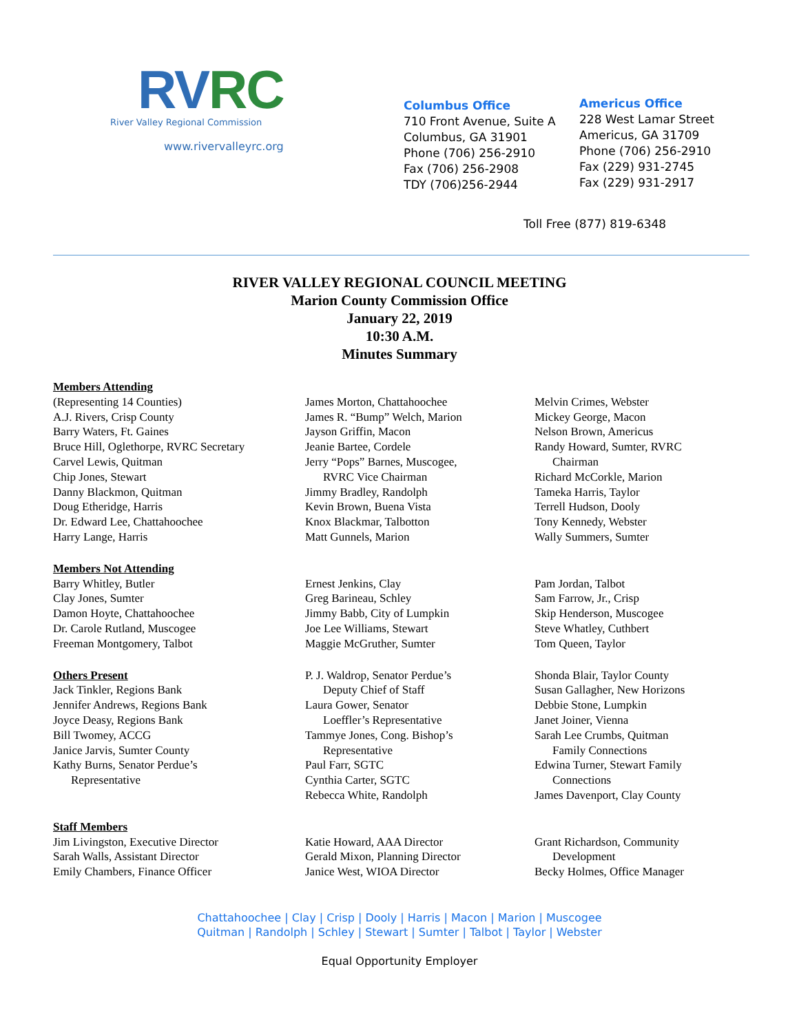RVRC
River Valley Regional Commission
www.rivervalleyrc.org
Columbus Office
710 Front Avenue, Suite A
Columbus, GA 31901
Phone (706) 256-2910
Fax (706) 256-2908
TDY (706)256-2944
Americus Office
228 West Lamar Street
Americus, GA 31709
Phone (706) 256-2910
Fax (229) 931-2745
Fax (229) 931-2917
Toll Free (877) 819-6348
RIVER VALLEY REGIONAL COUNCIL MEETING
Marion County Commission Office
January 22, 2019
10:30 A.M.
Minutes Summary
Members Attending
(Representing 14 Counties)
A.J. Rivers, Crisp County
Barry Waters, Ft. Gaines
Bruce Hill, Oglethorpe, RVRC Secretary
Carvel Lewis, Quitman
Chip Jones, Stewart
Danny Blackmon, Quitman
Doug Etheridge, Harris
Dr. Edward Lee, Chattahoochee
Harry Lange, Harris
James Morton, Chattahoochee
James R. “Bump” Welch, Marion
Jayson Griffin, Macon
Jeanie Bartee, Cordele
Jerry “Pops” Barnes, Muscogee,
RVRC Vice Chairman
Jimmy Bradley, Randolph
Kevin Brown, Buena Vista
Knox Blackmar, Talbotton
Matt Gunnels, Marion
Melvin Crimes, Webster
Mickey George, Macon
Nelson Brown, Americus
Randy Howard, Sumter, RVRC
Chairman
Richard McCorkle, Marion
Tameka Harris, Taylor
Terrell Hudson, Dooly
Tony Kennedy, Webster
Wally Summers, Sumter
Members Not Attending
Barry Whitley, Butler
Clay Jones, Sumter
Damon Hoyte, Chattahoochee
Dr. Carole Rutland, Muscogee
Freeman Montgomery, Talbot
Ernest Jenkins, Clay
Greg Barineau, Schley
Jimmy Babb, City of Lumpkin
Joe Lee Williams, Stewart
Maggie McGruther, Sumter
Pam Jordan, Talbot
Sam Farrow, Jr., Crisp
Skip Henderson, Muscogee
Steve Whatley, Cuthbert
Tom Queen, Taylor
Others Present
Jack Tinkler, Regions Bank
Jennifer Andrews, Regions Bank
Joyce Deasy, Regions Bank
Bill Twomey, ACCG
Janice Jarvis, Sumter County
Kathy Burns, Senator Perdue’s
Representative
P. J. Waldrop, Senator Perdue’s
Deputy Chief of Staff
Laura Gower, Senator
Loeffler’s Representative
Tammye Jones, Cong. Bishop’s
Representative
Paul Farr, SGTC
Cynthia Carter, SGTC
Rebecca White, Randolph
Shonda Blair, Taylor County
Susan Gallagher, New Horizons
Debbie Stone, Lumpkin
Janet Joiner, Vienna
Sarah Lee Crumbs, Quitman
Family Connections
Edwina Turner, Stewart Family
Connections
James Davenport, Clay County
Staff Members
Jim Livingston, Executive Director
Sarah Walls, Assistant Director
Emily Chambers, Finance Officer
Katie Howard, AAA Director
Gerald Mixon, Planning Director
Janice West, WIOA Director
Grant Richardson, Community
Development
Becky Holmes, Office Manager
Chattahoochee | Clay | Crisp | Dooly | Harris | Macon | Marion | Muscogee
Quitman | Randolph | Schley | Stewart | Sumter | Talbot | Taylor | Webster
Equal Opportunity Employer